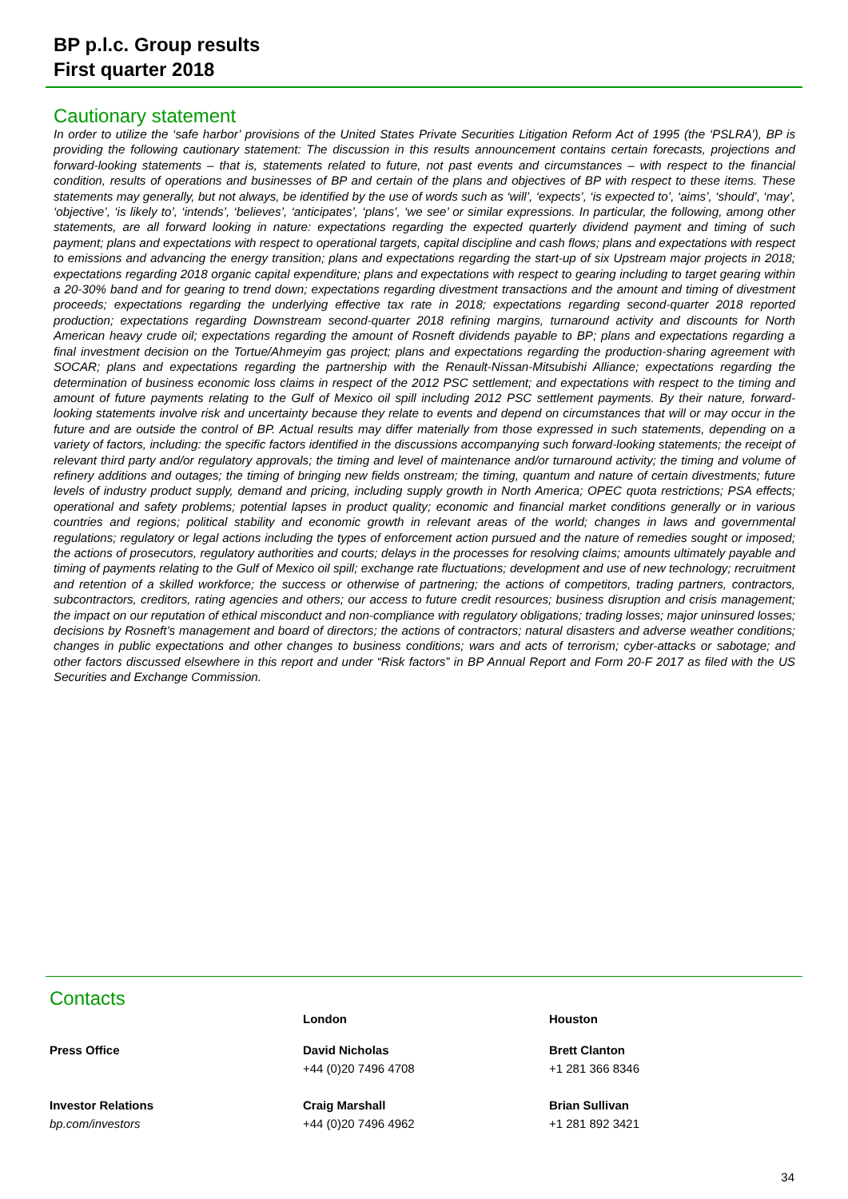BP p.l.c. Group results
First quarter 2018
Cautionary statement
In order to utilize the ‘safe harbor’ provisions of the United States Private Securities Litigation Reform Act of 1995 (the ‘PSLRA’), BP is providing the following cautionary statement: The discussion in this results announcement contains certain forecasts, projections and forward-looking statements – that is, statements related to future, not past events and circumstances – with respect to the financial condition, results of operations and businesses of BP and certain of the plans and objectives of BP with respect to these items. These statements may generally, but not always, be identified by the use of words such as ‘will’, ‘expects’, ‘is expected to’, ‘aims’, ‘should’, ‘may’, ‘objective’, ‘is likely to’, ‘intends’, ‘believes’, ‘anticipates’, ‘plans’, ‘we see’ or similar expressions. In particular, the following, among other statements, are all forward looking in nature: expectations regarding the expected quarterly dividend payment and timing of such payment; plans and expectations with respect to operational targets, capital discipline and cash flows; plans and expectations with respect to emissions and advancing the energy transition; plans and expectations regarding the start-up of six Upstream major projects in 2018; expectations regarding 2018 organic capital expenditure; plans and expectations with respect to gearing including to target gearing within a 20-30% band and for gearing to trend down; expectations regarding divestment transactions and the amount and timing of divestment proceeds; expectations regarding the underlying effective tax rate in 2018; expectations regarding second-quarter 2018 reported production; expectations regarding Downstream second-quarter 2018 refining margins, turnaround activity and discounts for North American heavy crude oil; expectations regarding the amount of Rosneft dividends payable to BP; plans and expectations regarding a final investment decision on the Tortue/Ahmeyim gas project; plans and expectations regarding the production-sharing agreement with SOCAR; plans and expectations regarding the partnership with the Renault-Nissan-Mitsubishi Alliance; expectations regarding the determination of business economic loss claims in respect of the 2012 PSC settlement; and expectations with respect to the timing and amount of future payments relating to the Gulf of Mexico oil spill including 2012 PSC settlement payments. By their nature, forward-looking statements involve risk and uncertainty because they relate to events and depend on circumstances that will or may occur in the future and are outside the control of BP. Actual results may differ materially from those expressed in such statements, depending on a variety of factors, including: the specific factors identified in the discussions accompanying such forward-looking statements; the receipt of relevant third party and/or regulatory approvals; the timing and level of maintenance and/or turnaround activity; the timing and volume of refinery additions and outages; the timing of bringing new fields onstream; the timing, quantum and nature of certain divestments; future levels of industry product supply, demand and pricing, including supply growth in North America; OPEC quota restrictions; PSA effects; operational and safety problems; potential lapses in product quality; economic and financial market conditions generally or in various countries and regions; political stability and economic growth in relevant areas of the world; changes in laws and governmental regulations; regulatory or legal actions including the types of enforcement action pursued and the nature of remedies sought or imposed; the actions of prosecutors, regulatory authorities and courts; delays in the processes for resolving claims; amounts ultimately payable and timing of payments relating to the Gulf of Mexico oil spill; exchange rate fluctuations; development and use of new technology; recruitment and retention of a skilled workforce; the success or otherwise of partnering; the actions of competitors, trading partners, contractors, subcontractors, creditors, rating agencies and others; our access to future credit resources; business disruption and crisis management; the impact on our reputation of ethical misconduct and non-compliance with regulatory obligations; trading losses; major uninsured losses; decisions by Rosneft’s management and board of directors; the actions of contractors; natural disasters and adverse weather conditions; changes in public expectations and other changes to business conditions; wars and acts of terrorism; cyber-attacks or sabotage; and other factors discussed elsewhere in this report and under “Risk factors” in BP Annual Report and Form 20-F 2017 as filed with the US Securities and Exchange Commission.
Contacts
| | London | Houston |
| --- | --- | --- |
| Press Office | David Nicholas | Brett Clanton |
| | +44 (0)20 7496 4708 | +1 281 366 8346 |
| Investor Relations | Craig Marshall | Brian Sullivan |
| bp.com/investors | +44 (0)20 7496 4962 | +1 281 892 3421 |
34